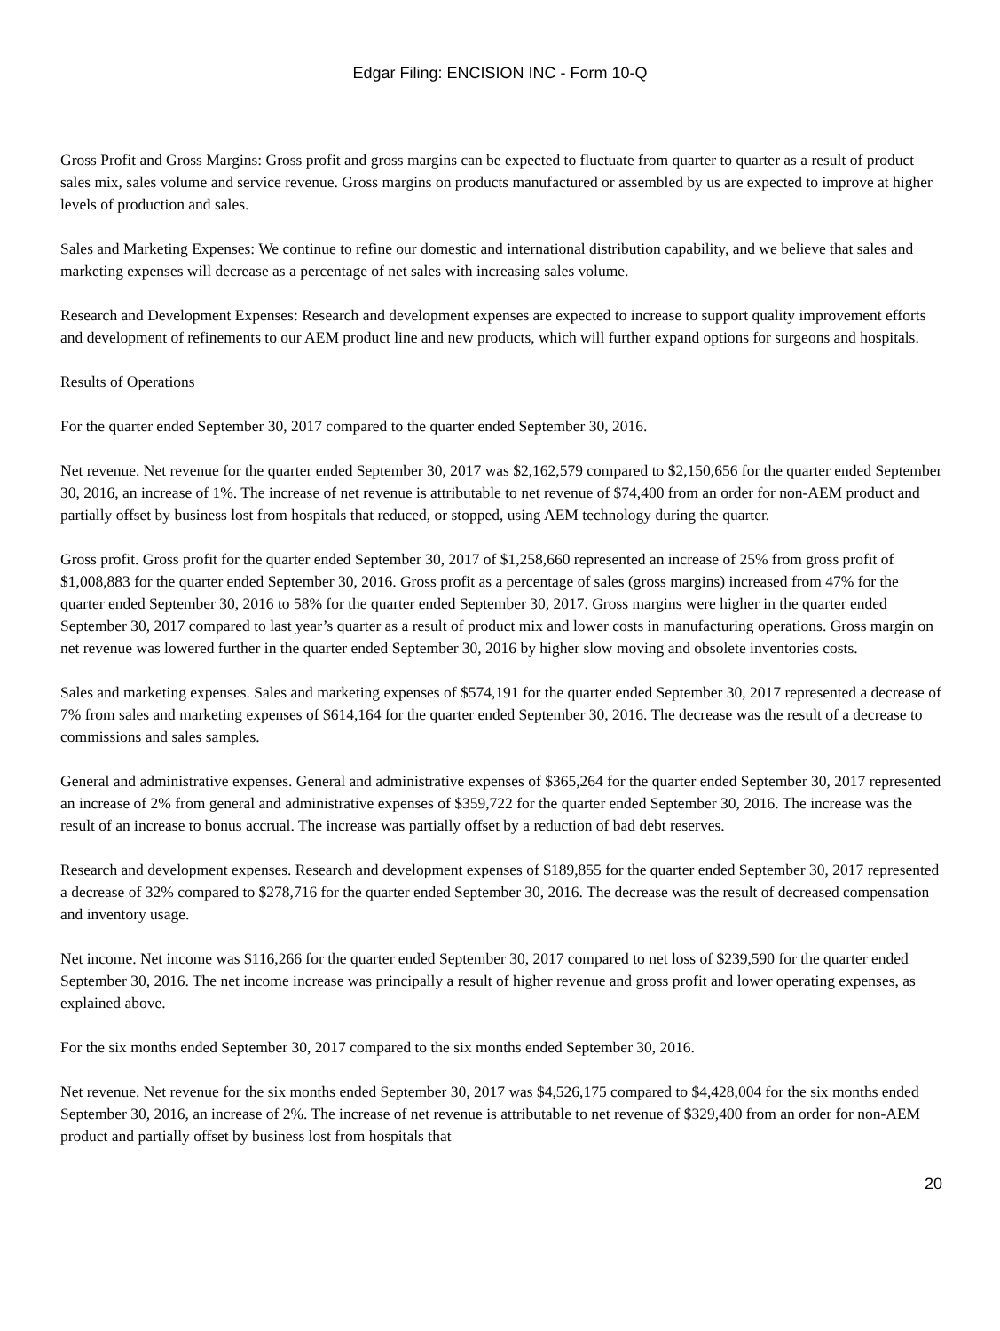Edgar Filing: ENCISION INC - Form 10-Q
Gross Profit and Gross Margins: Gross profit and gross margins can be expected to fluctuate from quarter to quarter as a result of product sales mix, sales volume and service revenue. Gross margins on products manufactured or assembled by us are expected to improve at higher levels of production and sales.
Sales and Marketing Expenses: We continue to refine our domestic and international distribution capability, and we believe that sales and marketing expenses will decrease as a percentage of net sales with increasing sales volume.
Research and Development Expenses: Research and development expenses are expected to increase to support quality improvement efforts and development of refinements to our AEM product line and new products, which will further expand options for surgeons and hospitals.
Results of Operations
For the quarter ended September 30, 2017 compared to the quarter ended September 30, 2016.
Net revenue. Net revenue for the quarter ended September 30, 2017 was $2,162,579 compared to $2,150,656 for the quarter ended September 30, 2016, an increase of 1%. The increase of net revenue is attributable to net revenue of $74,400 from an order for non-AEM product and partially offset by business lost from hospitals that reduced, or stopped, using AEM technology during the quarter.
Gross profit. Gross profit for the quarter ended September 30, 2017 of $1,258,660 represented an increase of 25% from gross profit of $1,008,883 for the quarter ended September 30, 2016. Gross profit as a percentage of sales (gross margins) increased from 47% for the quarter ended September 30, 2016 to 58% for the quarter ended September 30, 2017. Gross margins were higher in the quarter ended September 30, 2017 compared to last year’s quarter as a result of product mix and lower costs in manufacturing operations. Gross margin on net revenue was lowered further in the quarter ended September 30, 2016 by higher slow moving and obsolete inventories costs.
Sales and marketing expenses. Sales and marketing expenses of $574,191 for the quarter ended September 30, 2017 represented a decrease of 7% from sales and marketing expenses of $614,164 for the quarter ended September 30, 2016. The decrease was the result of a decrease to commissions and sales samples.
General and administrative expenses. General and administrative expenses of $365,264 for the quarter ended September 30, 2017 represented an increase of 2% from general and administrative expenses of $359,722 for the quarter ended September 30, 2016. The increase was the result of an increase to bonus accrual. The increase was partially offset by a reduction of bad debt reserves.
Research and development expenses. Research and development expenses of $189,855 for the quarter ended September 30, 2017 represented a decrease of 32% compared to $278,716 for the quarter ended September 30, 2016. The decrease was the result of decreased compensation and inventory usage.
Net income. Net income was $116,266 for the quarter ended September 30, 2017 compared to net loss of $239,590 for the quarter ended September 30, 2016. The net income increase was principally a result of higher revenue and gross profit and lower operating expenses, as explained above.
For the six months ended September 30, 2017 compared to the six months ended September 30, 2016.
Net revenue. Net revenue for the six months ended September 30, 2017 was $4,526,175 compared to $4,428,004 for the six months ended September 30, 2016, an increase of 2%. The increase of net revenue is attributable to net revenue of $329,400 from an order for non-AEM product and partially offset by business lost from hospitals that
20